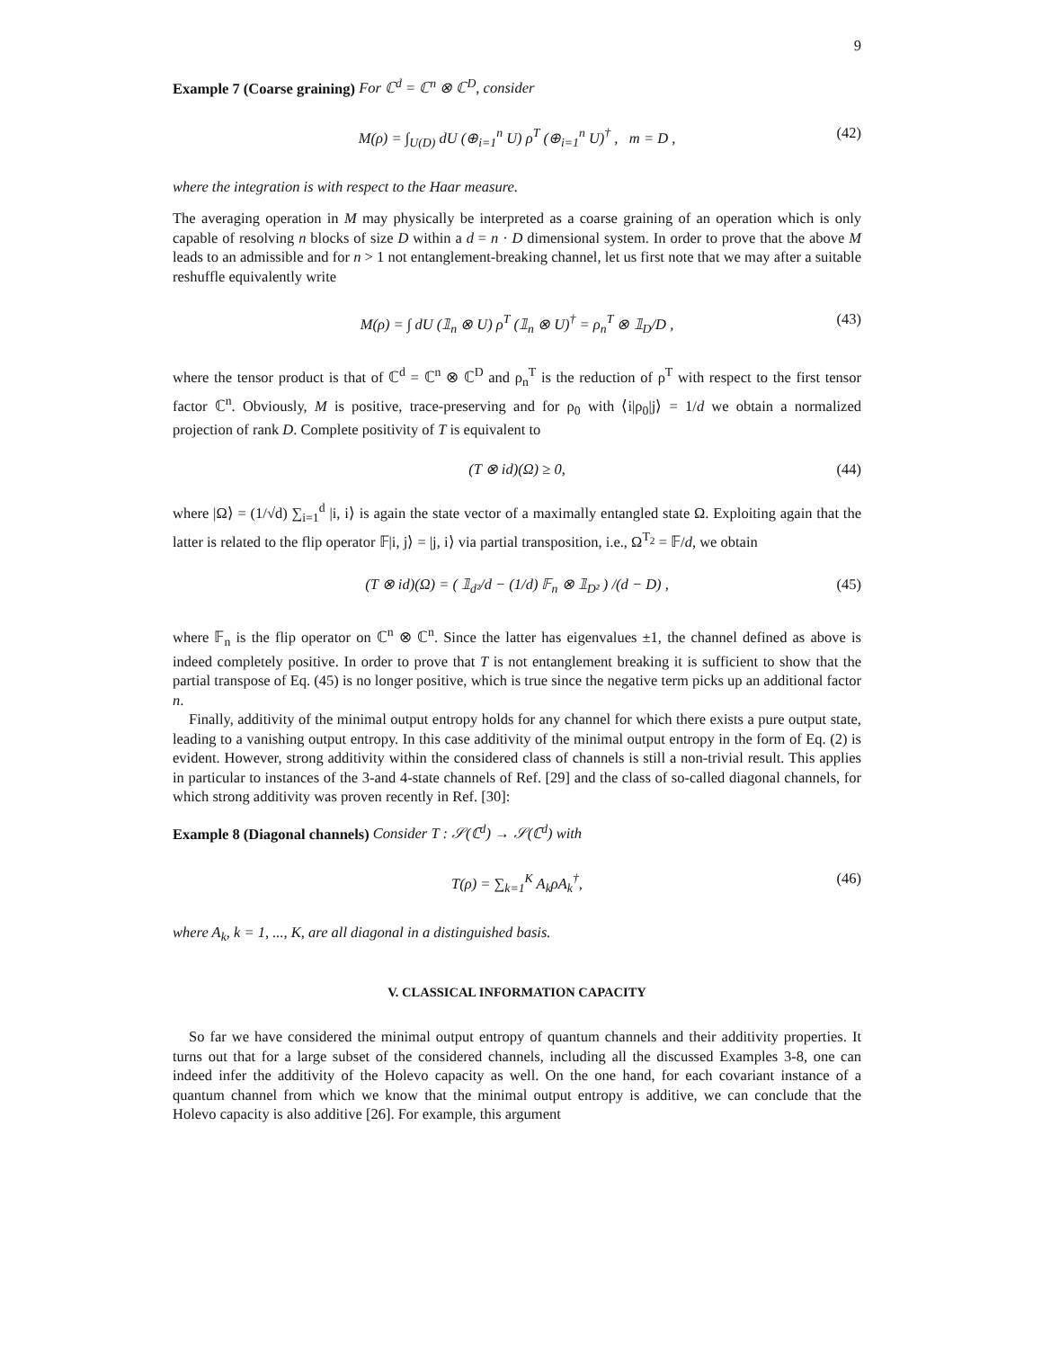9
Example 7 (Coarse graining) For ℂ<sup>d</sup> = ℂ<sup>n</sup> ⊗ ℂ<sup>D</sup>, consider
M(ρ) = ∫<sub>U(D)</sub> dU (⊕<sub>i=1</sub><sup>n</sup> U) ρ<sup>T</sup> (⊕<sub>i=1</sub><sup>n</sup> U)<sup>†</sup> , m = D , (42)
where the integration is with respect to the Haar measure.
The averaging operation in M may physically be interpreted as a coarse graining of an operation which is only capable of resolving n blocks of size D within a d = n · D dimensional system. In order to prove that the above M leads to an admissible and for n > 1 not entanglement-breaking channel, let us first note that we may after a suitable reshuffle equivalently write
M(ρ) = ∫ dU (𝟙<sub>n</sub> ⊗ U) ρ<sup>T</sup> (𝟙<sub>n</sub> ⊗ U)<sup>†</sup> = ρ<sub>n</sub><sup>T</sup> ⊗ 𝟙<sub>D</sub>/D , (43)
where the tensor product is that of ℂ<sup>d</sup> = ℂ<sup>n</sup> ⊗ ℂ<sup>D</sup> and ρ<sub>n</sub><sup>T</sup> is the reduction of ρ<sup>T</sup> with respect to the first tensor factor ℂ<sup>n</sup>. Obviously, M is positive, trace-preserving and for ρ<sub>0</sub> with ⟨i|ρ<sub>0</sub>|j⟩ = 1/d we obtain a normalized projection of rank D. Complete positivity of T is equivalent to
(T ⊗ id)(Ω) ≥ 0, (44)
where |Ω⟩ = (1/√d) ∑<sub>i=1</sub><sup>d</sup> |i, i⟩ is again the state vector of a maximally entangled state Ω. Exploiting again that the latter is related to the flip operator 𝔽|i, j⟩ = |j, i⟩ via partial transposition, i.e., Ω<sup>T<sub>2</sub></sup> = 𝔽/d, we obtain
(T ⊗ id)(Ω) = ( 𝟙<sub>d²</sub>/d − (1/d) 𝔽<sub>n</sub> ⊗ 𝟙<sub>D²</sub> ) /(d − D) , (45)
where 𝔽<sub>n</sub> is the flip operator on ℂ<sup>n</sup> ⊗ ℂ<sup>n</sup>. Since the latter has eigenvalues ±1, the channel defined as above is indeed completely positive. In order to prove that T is not entanglement breaking it is sufficient to show that the partial transpose of Eq. (45) is no longer positive, which is true since the negative term picks up an additional factor n.
Finally, additivity of the minimal output entropy holds for any channel for which there exists a pure output state, leading to a vanishing output entropy. In this case additivity of the minimal output entropy in the form of Eq. (2) is evident. However, strong additivity within the considered class of channels is still a non-trivial result. This applies in particular to instances of the 3-and 4-state channels of Ref. [29] and the class of so-called diagonal channels, for which strong additivity was proven recently in Ref. [30]:
Example 8 (Diagonal channels) Consider T : 𝒮(ℂ<sup>d</sup>) → 𝒮(ℂ<sup>d</sup>) with
T(ρ) = ∑<sub>k=1</sub><sup>K</sup> A<sub>k</sub>ρA<sub>k</sub><sup>†</sup>, (46)
where A<sub>k</sub>, k = 1, ..., K, are all diagonal in a distinguished basis.
V. CLASSICAL INFORMATION CAPACITY
So far we have considered the minimal output entropy of quantum channels and their additivity properties. It turns out that for a large subset of the considered channels, including all the discussed Examples 3-8, one can indeed infer the additivity of the Holevo capacity as well. On the one hand, for each covariant instance of a quantum channel from which we know that the minimal output entropy is additive, we can conclude that the Holevo capacity is also additive [26]. For example, this argument